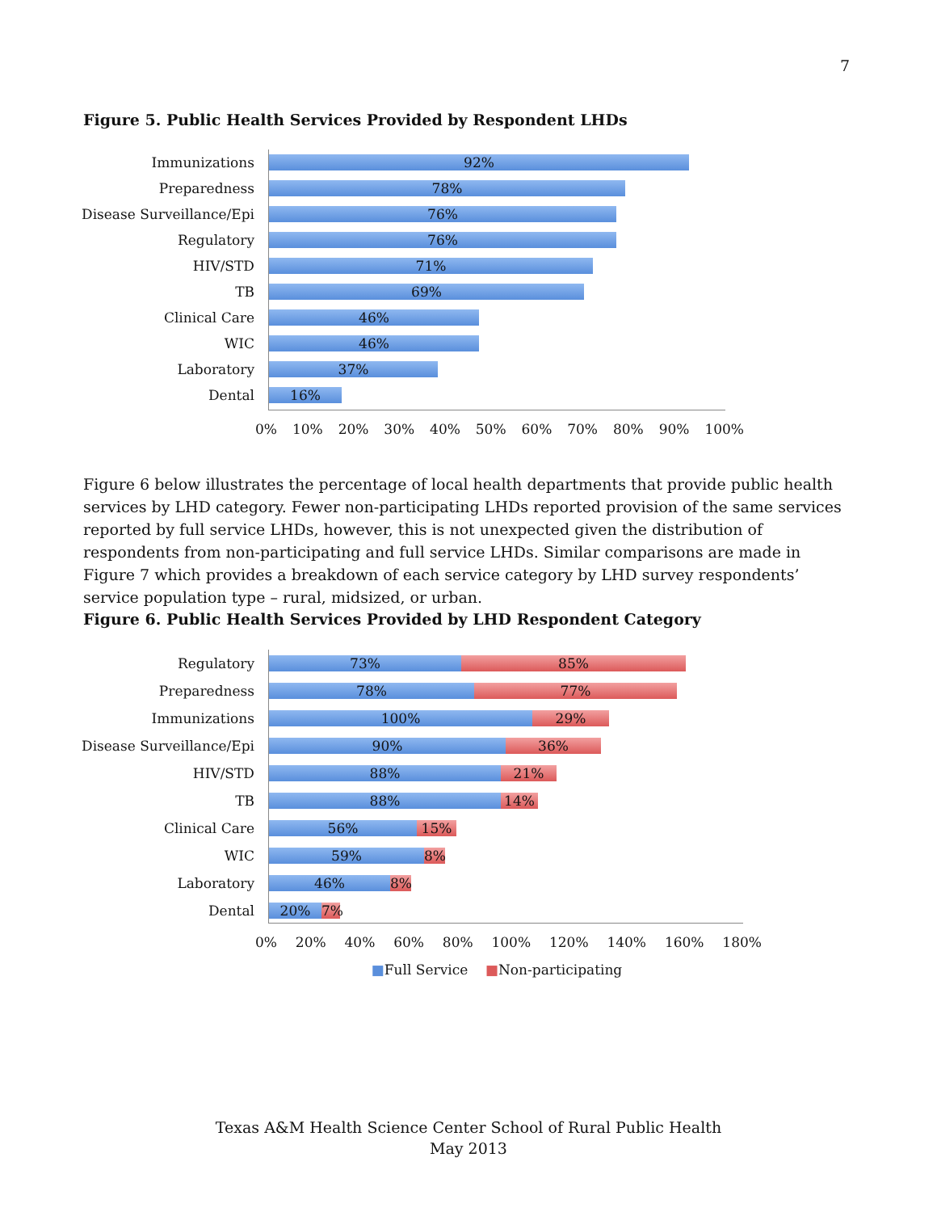7
Figure 5. Public Health Services Provided by Respondent LHDs
Immunizations
92%
Preparedness
78%
Disease Surveillance/Epi
76%
Regulatory
76%
HIV/STD
71%
TB
69%
Clinical Care
46%
WIC
46%
Laboratory
37%
Dental
16%
0% 10% 20% 30% 40% 50% 60% 70% 80% 90% 100%
Figure 6 below illustrates the percentage of local health departments that provide public health services by LHD category. Fewer non-participating LHDs reported provision of the same services reported by full service LHDs, however, this is not unexpected given the distribution of respondents from non-participating and full service LHDs. Similar comparisons are made in Figure 7 which provides a breakdown of each service category by LHD survey respondents’ service population type – rural, midsized, or urban.
Figure 6. Public Health Services Provided by LHD Respondent Category
Regulatory
73% 85%
Preparedness
78% 77%
Immunizations
100% 29%
Disease Surveillance/Epi
90% 36%
HIV/STD
88% 21%
TB
88% 14%
Clinical Care
56% 15%
WIC
59% 8%
Laboratory
46% 8%
Dental
20% 7%
0% 20% 40% 60% 80% 100% 120% 140% 160% 180%
■Full Service ■Non-participating
Texas A&M Health Science Center School of Rural Public Health
May 2013